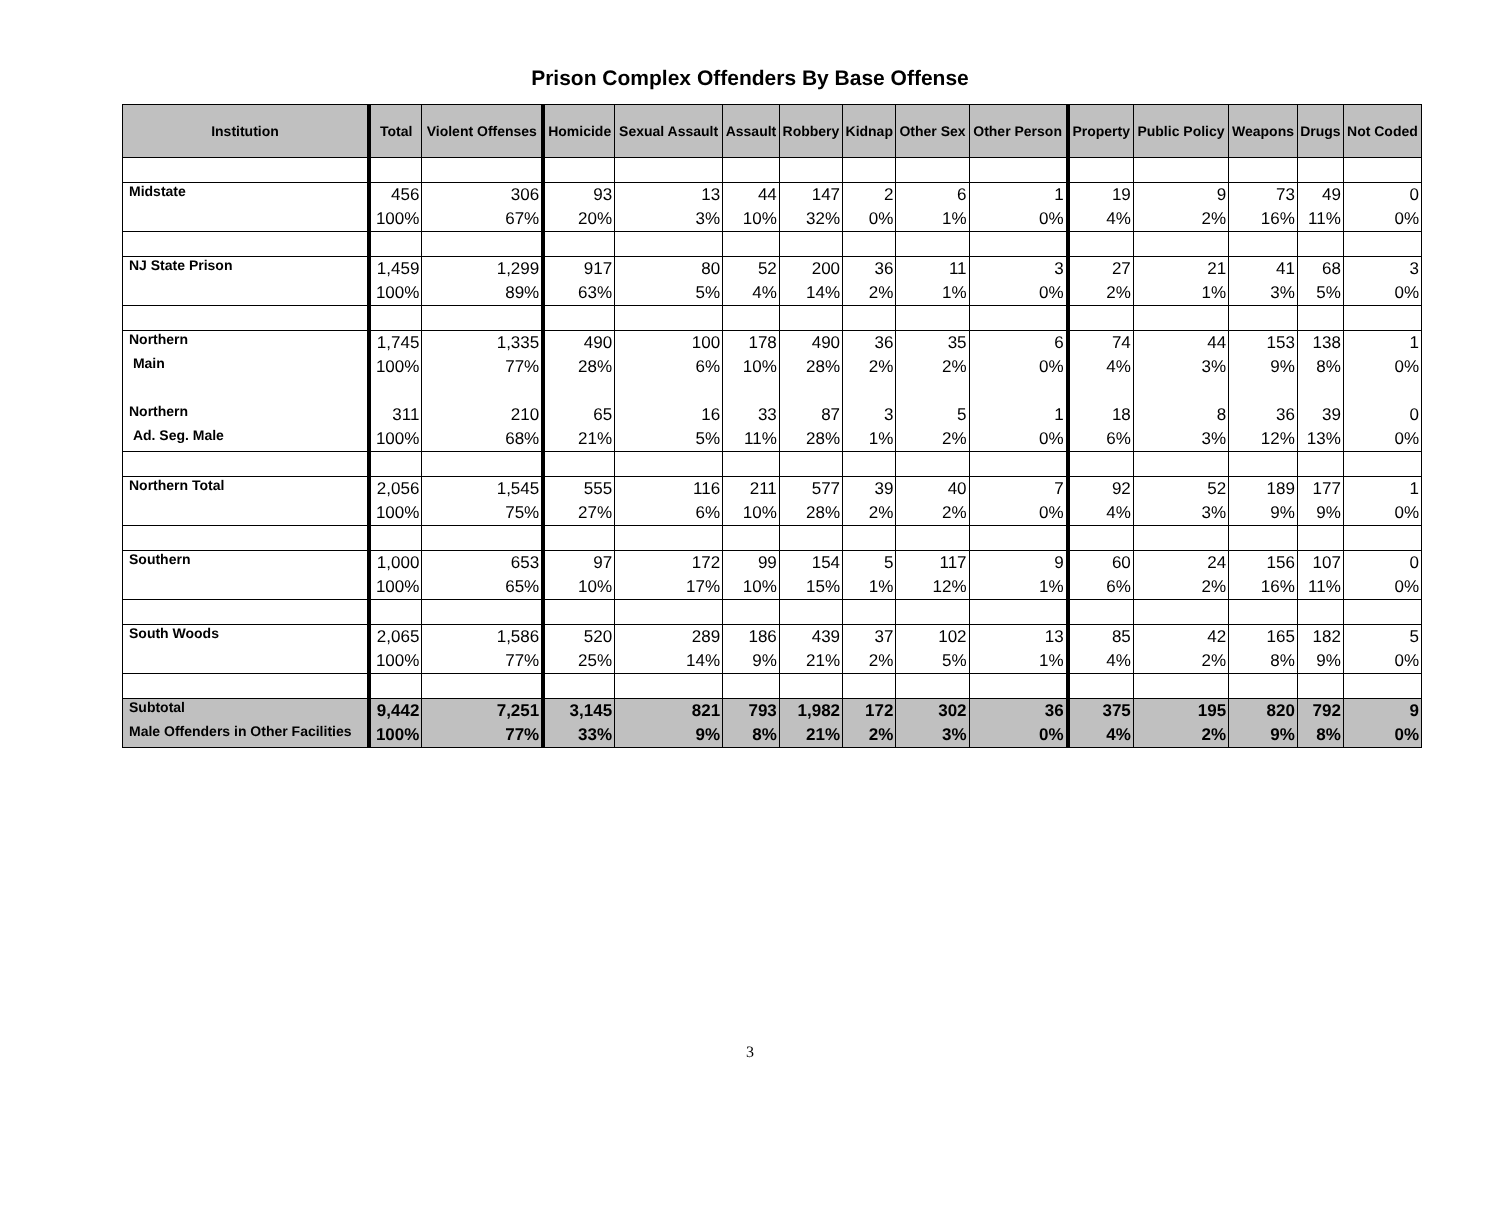Prison Complex Offenders By Base Offense
| Institution | Total | Violent Offenses | Homicide | Sexual Assault | Assault | Robbery | Kidnap | Other Sex | Other Person | Property | Public Policy | Weapons | Drugs | Not Coded |
| --- | --- | --- | --- | --- | --- | --- | --- | --- | --- | --- | --- | --- | --- | --- |
| Midstate | 456 | 306 | 93 | 13 | 44 | 147 | 2 | 6 | 1 | 19 | 9 | 73 | 49 | 0 |
| | 100% | 67% | 20% | 3% | 10% | 32% | 0% | 1% | 0% | 4% | 2% | 16% | 11% | 0% |
| NJ State Prison | 1,459 | 1,299 | 917 | 80 | 52 | 200 | 36 | 11 | 3 | 27 | 21 | 41 | 68 | 3 |
| | 100% | 89% | 63% | 5% | 4% | 14% | 2% | 1% | 0% | 2% | 1% | 3% | 5% | 0% |
| Northern | 1,745 | 1,335 | 490 | 100 | 178 | 490 | 36 | 35 | 6 | 74 | 44 | 153 | 138 | 1 |
| Main | 100% | 77% | 28% | 6% | 10% | 28% | 2% | 2% | 0% | 4% | 3% | 9% | 8% | 0% |
| Northern | 311 | 210 | 65 | 16 | 33 | 87 | 3 | 5 | 1 | 18 | 8 | 36 | 39 | 0 |
| Ad. Seg. Male | 100% | 68% | 21% | 5% | 11% | 28% | 1% | 2% | 0% | 6% | 3% | 12% | 13% | 0% |
| Northern Total | 2,056 | 1,545 | 555 | 116 | 211 | 577 | 39 | 40 | 7 | 92 | 52 | 189 | 177 | 1 |
| | 100% | 75% | 27% | 6% | 10% | 28% | 2% | 2% | 0% | 4% | 3% | 9% | 9% | 0% |
| Southern | 1,000 | 653 | 97 | 172 | 99 | 154 | 5 | 117 | 9 | 60 | 24 | 156 | 107 | 0 |
| | 100% | 65% | 10% | 17% | 10% | 15% | 1% | 12% | 1% | 6% | 2% | 16% | 11% | 0% |
| South Woods | 2,065 | 1,586 | 520 | 289 | 186 | 439 | 37 | 102 | 13 | 85 | 42 | 165 | 182 | 5 |
| | 100% | 77% | 25% | 14% | 9% | 21% | 2% | 5% | 1% | 4% | 2% | 8% | 9% | 0% |
| Subtotal | 9,442 | 7,251 | 3,145 | 821 | 793 | 1,982 | 172 | 302 | 36 | 375 | 195 | 820 | 792 | 9 |
| Male Offenders in Other Facilities | 100% | 77% | 33% | 9% | 8% | 21% | 2% | 3% | 0% | 4% | 2% | 9% | 8% | 0% |
3